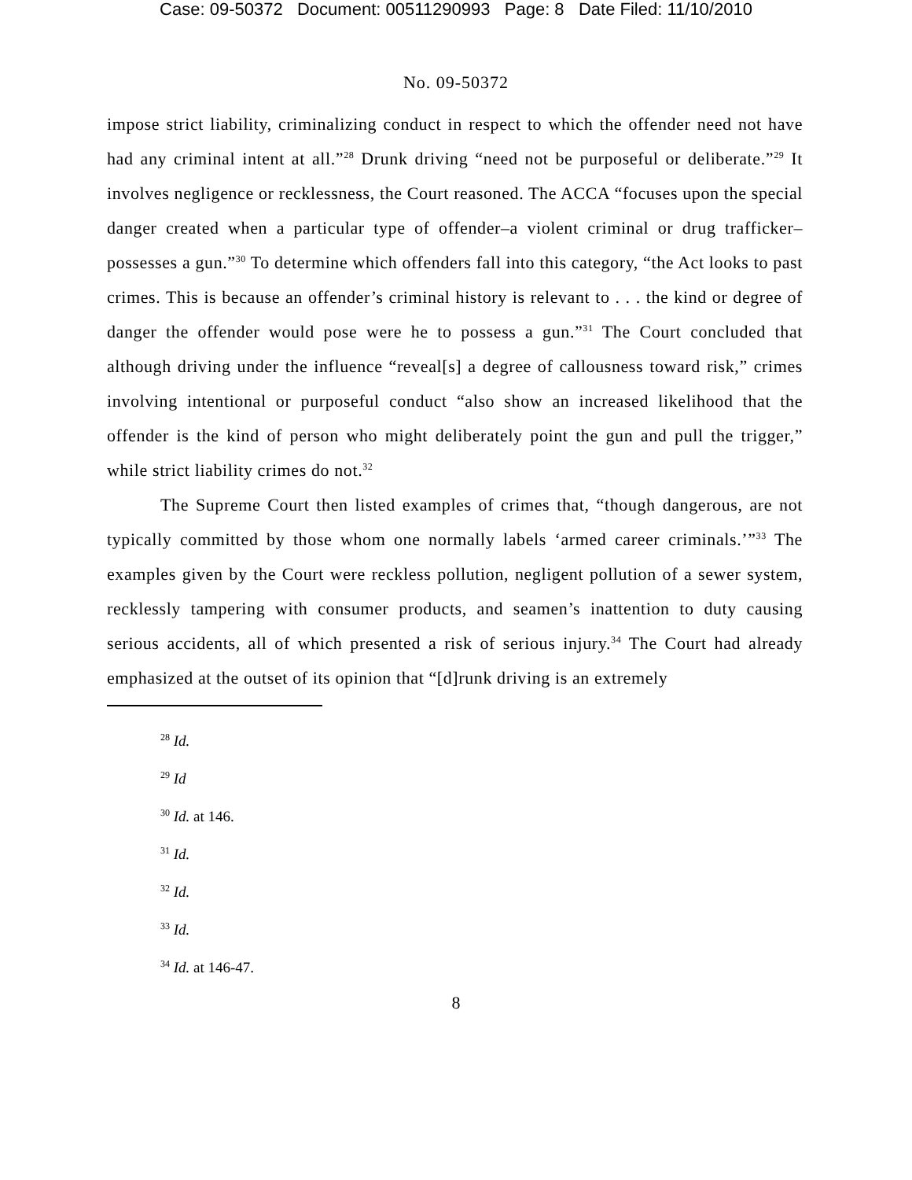Case: 09-50372 Document: 00511290993 Page: 8 Date Filed: 11/10/2010
No. 09-50372
impose strict liability, criminalizing conduct in respect to which the offender need not have had any criminal intent at all.”<sup>28</sup> Drunk driving “need not be purposeful or deliberate.”<sup>29</sup> It involves negligence or recklessness, the Court reasoned. The ACCA “focuses upon the special danger created when a particular type of offender–a violent criminal or drug trafficker–possesses a gun.”<sup>30</sup> To determine which offenders fall into this category, “the Act looks to past crimes. This is because an offender’s criminal history is relevant to . . . the kind or degree of danger the offender would pose were he to possess a gun.”<sup>31</sup> The Court concluded that although driving under the influence “reveal[s] a degree of callousness toward risk,” crimes involving intentional or purposeful conduct “also show an increased likelihood that the offender is the kind of person who might deliberately point the gun and pull the trigger,” while strict liability crimes do not.<sup>32</sup>
The Supreme Court then listed examples of crimes that, “though dangerous, are not typically committed by those whom one normally labels ‘armed career criminals.’”<sup>33</sup> The examples given by the Court were reckless pollution, negligent pollution of a sewer system, recklessly tampering with consumer products, and seamen’s inattention to duty causing serious accidents, all of which presented a risk of serious injury.<sup>34</sup> The Court had already emphasized at the outset of its opinion that “[d]runk driving is an extremely
<sup>28</sup> Id.
<sup>29</sup> Id
<sup>30</sup> Id. at 146.
<sup>31</sup> Id.
<sup>32</sup> Id.
<sup>33</sup> Id.
<sup>34</sup> Id. at 146-47.
8